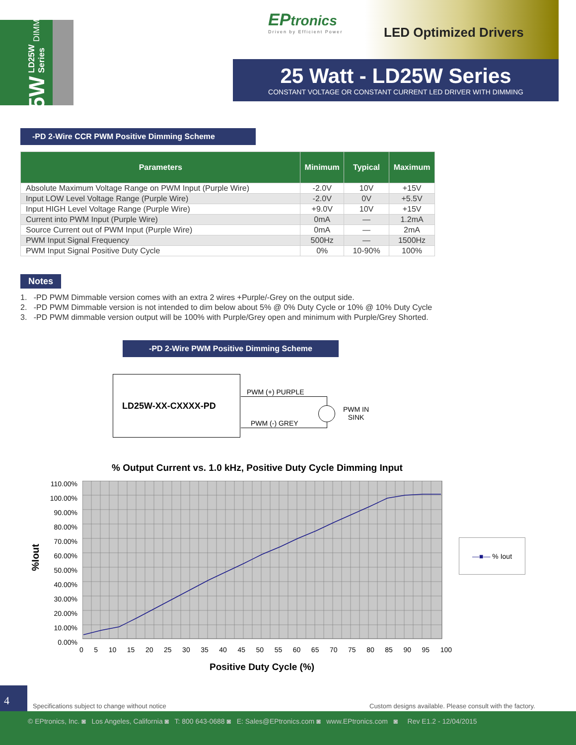25W LD25W Series DIMMING
EPtronics
Driven by Efficient Power
LED Optimized Drivers
25 Watt - LD25W Series
CONSTANT VOLTAGE OR CONSTANT CURRENT LED DRIVER WITH DIMMING
-PD 2-Wire CCR PWM Positive Dimming Scheme
| Parameters | Minimum | Typical | Maximum |
| --- | --- | --- | --- |
| Absolute Maximum Voltage Range on PWM Input (Purple Wire) | -2.0V | 10V | +15V |
| Input LOW Level Voltage Range (Purple Wire) | -2.0V | 0V | +5.5V |
| Input HIGH Level Voltage Range (Purple Wire) | +9.0V | 10V | +15V |
| Current into PWM Input (Purple Wire) | 0mA | — | 1.2mA |
| Source Current out of PWM Input (Purple Wire) | 0mA | — | 2mA |
| PWM Input Signal Frequency | 500Hz | — | 1500Hz |
| PWM Input Signal Positive Duty Cycle | 0% | 10-90% | 100% |
Notes
1. -PD PWM Dimmable version comes with an extra 2 wires +Purple/-Grey on the output side.
2. -PD PWM Dimmable version is not intended to dim below about 5% @ 0% Duty Cycle or 10% @ 10% Duty Cycle
3. -PD PWM dimmable version output will be 100% with Purple/Grey open and minimum with Purple/Grey Shorted.
-PD 2-Wire PWM Positive Dimming Scheme
LD25W-XX-CXXXX-PD
PWM (+) PURPLE
PWM (-) GREY
PWM IN
SINK
% Output Current vs. 1.0 kHz, Positive Duty Cycle Dimming Input
%Iout
110.00% 100.00% 90.00% 80.00% 70.00% 60.00% 50.00% 40.00% 30.00% 20.00% 10.00% 0.00%
0 5 10 15 20 25 30 35 40 45 50 55 60 65 70 75 80 85 90 95 100
Positive Duty Cycle (%)
—■— % Iout
4
Specifications subject to change without notice
Custom designs available. Please consult with the factory.
© EPtronics, Inc. ◙ Los Angeles, California ◙ T: 800 643-0688 ◙ E: Sales@EPtronics.com ◙ www.EPtronics.com ◙ Rev E1.2 - 12/04/2015